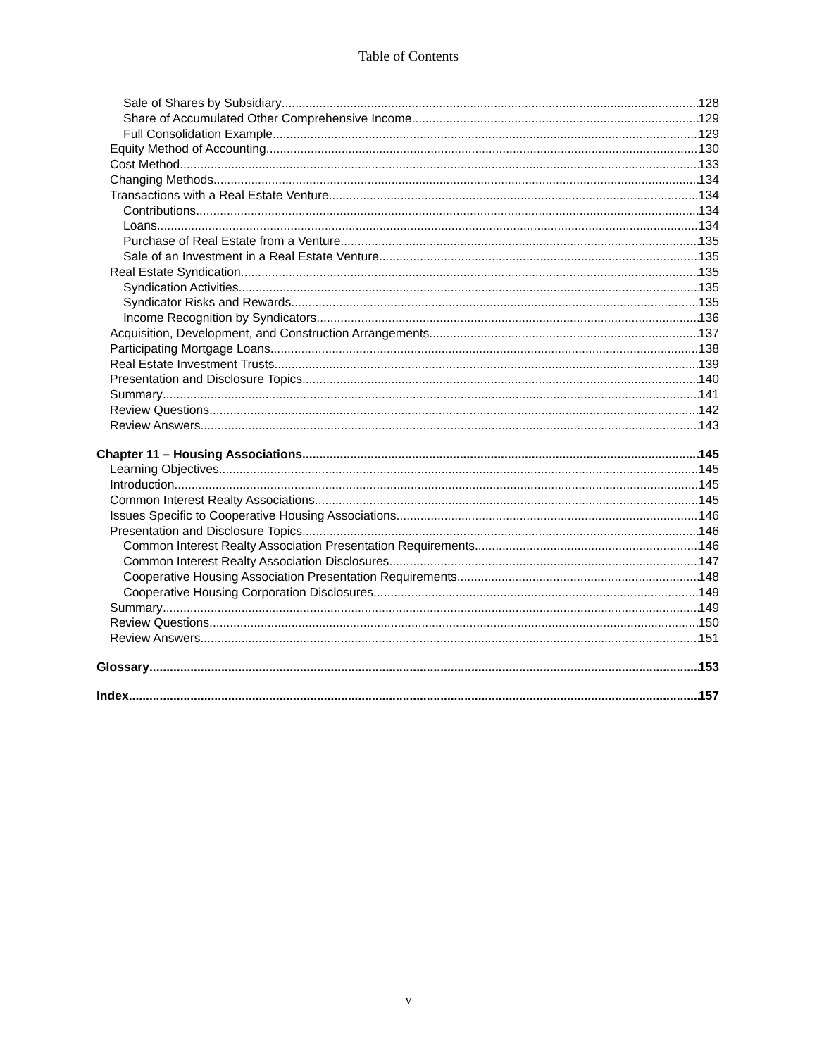Table of Contents
Sale of Shares by Subsidiary 128
Share of Accumulated Other Comprehensive Income 129
Full Consolidation Example 129
Equity Method of Accounting 130
Cost Method 133
Changing Methods 134
Transactions with a Real Estate Venture 134
Contributions 134
Loans 134
Purchase of Real Estate from a Venture 135
Sale of an Investment in a Real Estate Venture 135
Real Estate Syndication 135
Syndication Activities 135
Syndicator Risks and Rewards 135
Income Recognition by Syndicators 136
Acquisition, Development, and Construction Arrangements 137
Participating Mortgage Loans 138
Real Estate Investment Trusts 139
Presentation and Disclosure Topics 140
Summary 141
Review Questions 142
Review Answers 143
Chapter 11 – Housing Associations 145
Learning Objectives 145
Introduction 145
Common Interest Realty Associations 145
Issues Specific to Cooperative Housing Associations 146
Presentation and Disclosure Topics 146
Common Interest Realty Association Presentation Requirements 146
Common Interest Realty Association Disclosures 147
Cooperative Housing Association Presentation Requirements 148
Cooperative Housing Corporation Disclosures 149
Summary 149
Review Questions 150
Review Answers 151
Glossary 153
Index 157
v